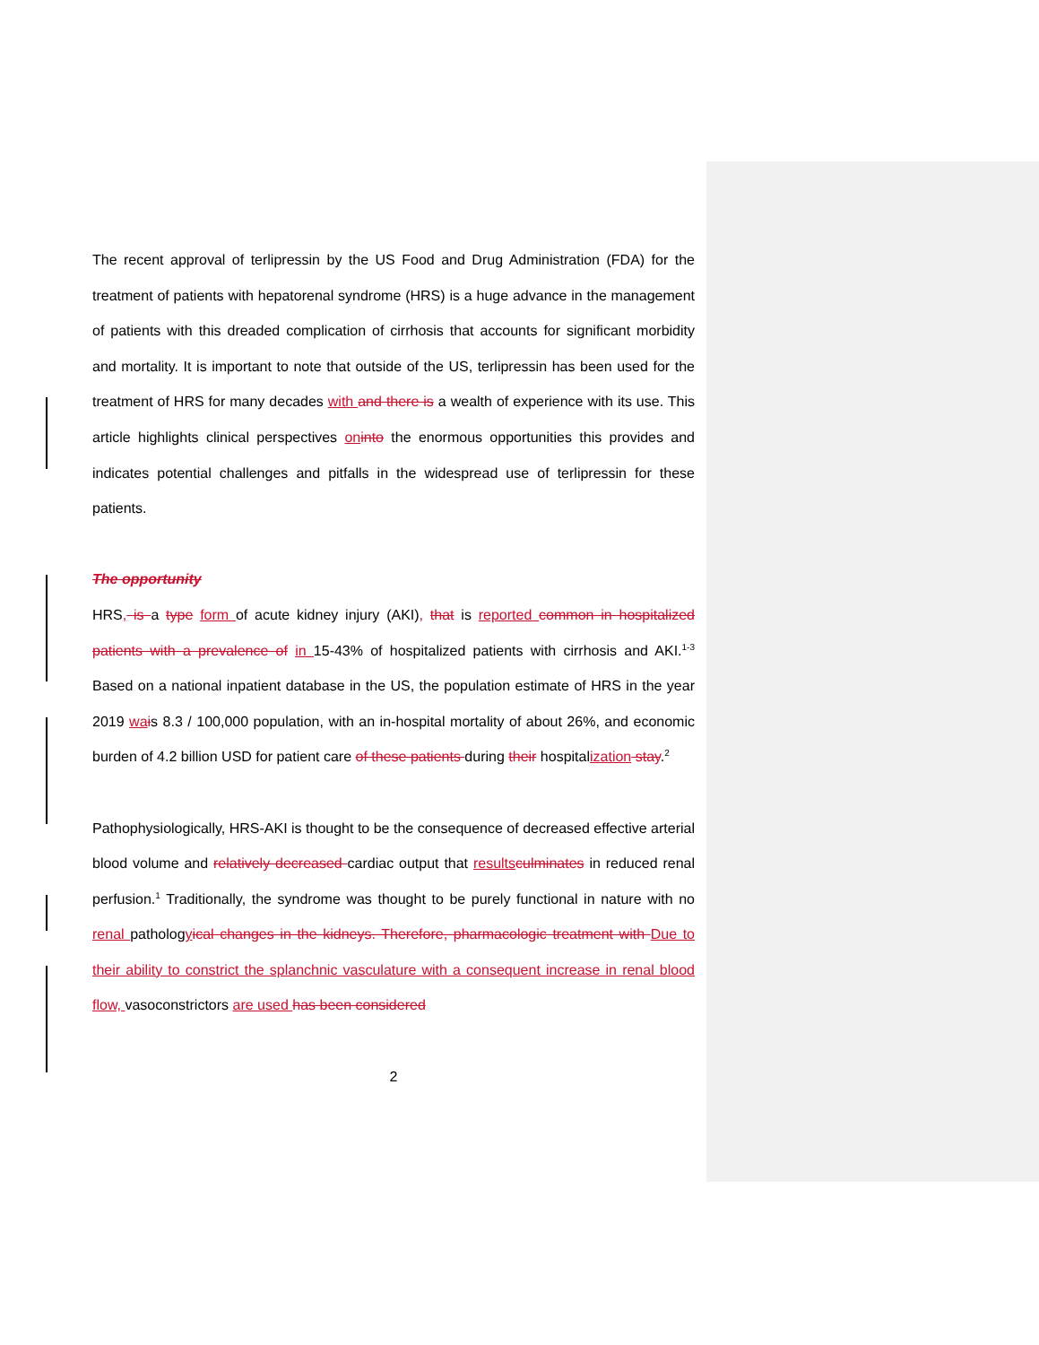The recent approval of terlipressin by the US Food and Drug Administration (FDA) for the treatment of patients with hepatorenal syndrome (HRS) is a huge advance in the management of patients with this dreaded complication of cirrhosis that accounts for significant morbidity and mortality. It is important to note that outside of the US, terlipressin has been used for the treatment of HRS for many decades with and there is a wealth of experience with its use. This article highlights clinical perspectives oninto the enormous opportunities this provides and indicates potential challenges and pitfalls in the widespread use of terlipressin for these patients.
The opportunity
HRS, is a type form of acute kidney injury (AKI), that is reported common in hospitalized patients with a prevalence of in 15-43% of hospitalized patients with cirrhosis and AKI.<sup>1-3</sup> Based on a national inpatient database in the US, the population estimate of HRS in the year 2019 wais 8.3 / 100,000 population, with an in-hospital mortality of about 26%, and economic burden of 4.2 billion USD for patient care of these patients during their hospitalization stay.<sup>2</sup>
Pathophysiologically, HRS-AKI is thought to be the consequence of decreased effective arterial blood volume and relatively decreased cardiac output that resultsculminates in reduced renal perfusion.<sup>1</sup> Traditionally, the syndrome was thought to be purely functional in nature with no renal pathologyical changes in the kidneys. Therefore, pharmacologic treatment with Due to their ability to constrict the splanchnic vasculature with a consequent increase in renal blood flow, vasoconstrictors are used has been considered
2